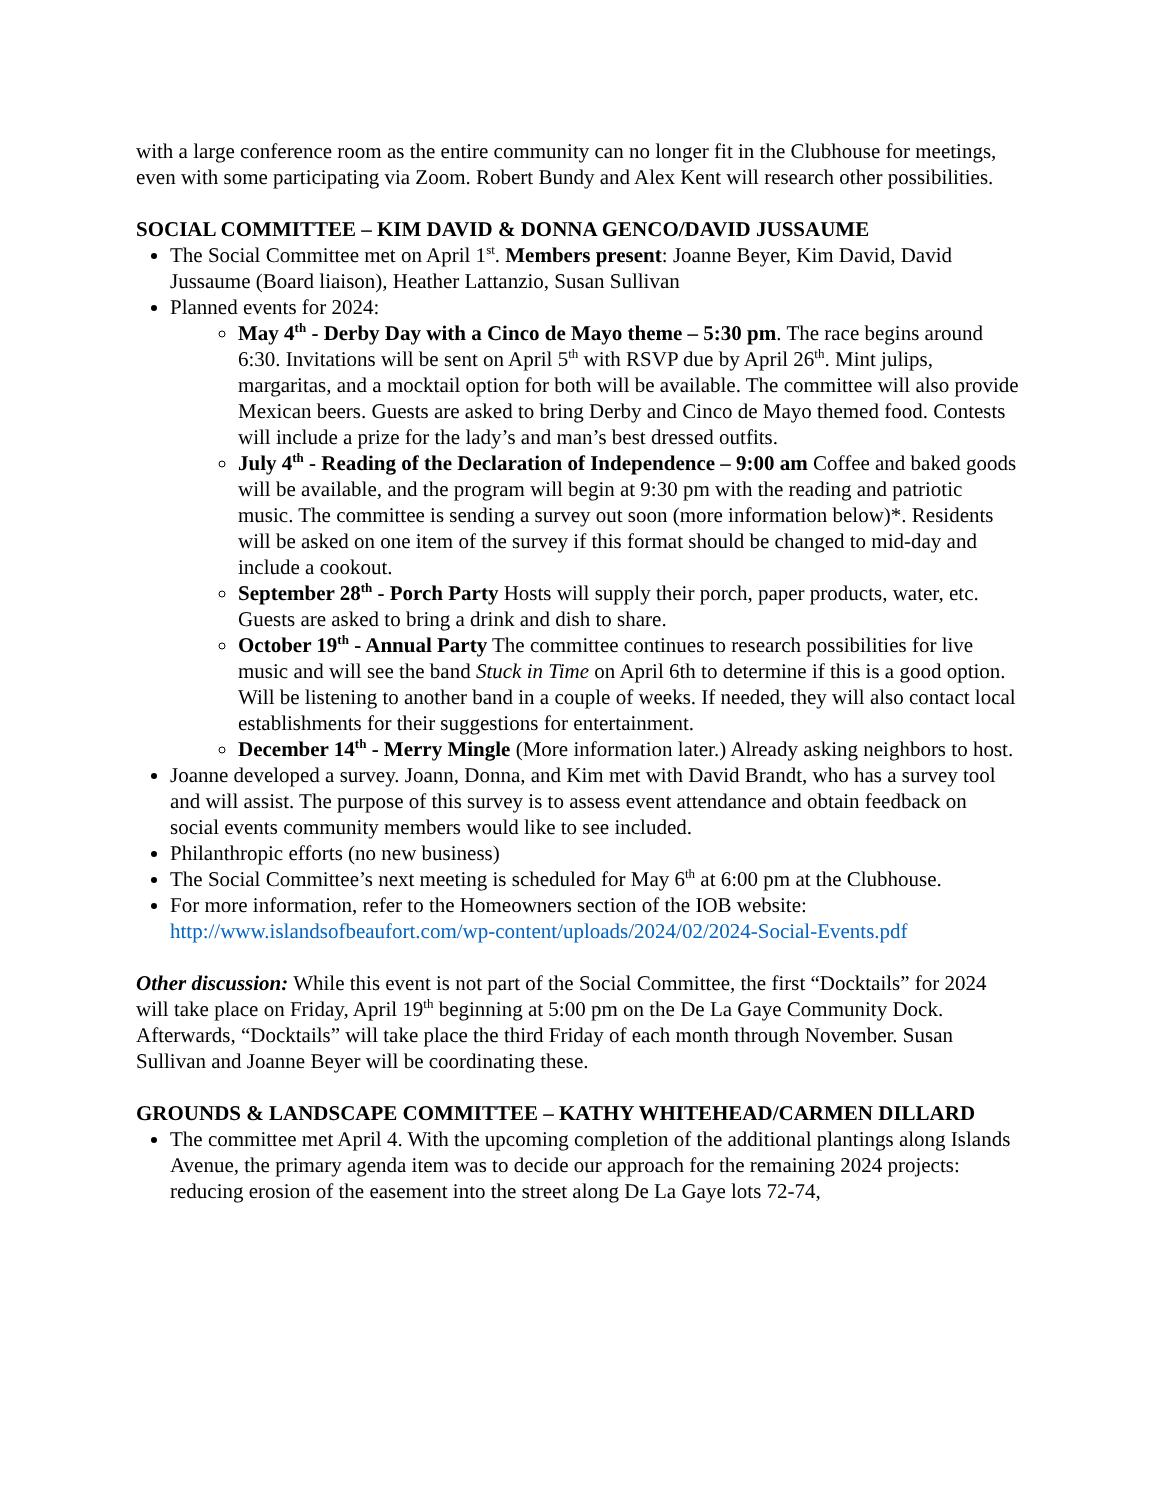with a large conference room as the entire community can no longer fit in the Clubhouse for meetings, even with some participating via Zoom. Robert Bundy and Alex Kent will research other possibilities.
SOCIAL COMMITTEE – KIM DAVID & DONNA GENCO/DAVID JUSSAUME
The Social Committee met on April 1<sup>st</sup>. Members present: Joanne Beyer, Kim David, David Jussaume (Board liaison), Heather Lattanzio, Susan Sullivan
Planned events for 2024:
May 4<sup>th</sup> - Derby Day with a Cinco de Mayo theme – 5:30 pm. The race begins around 6:30. Invitations will be sent on April 5<sup>th</sup> with RSVP due by April 26<sup>th</sup>. Mint julips, margaritas, and a mocktail option for both will be available. The committee will also provide Mexican beers. Guests are asked to bring Derby and Cinco de Mayo themed food. Contests will include a prize for the lady’s and man’s best dressed outfits.
July 4<sup>th</sup> - Reading of the Declaration of Independence – 9:00 am Coffee and baked goods will be available, and the program will begin at 9:30 pm with the reading and patriotic music. The committee is sending a survey out soon (more information below)*. Residents will be asked on one item of the survey if this format should be changed to mid-day and include a cookout.
September 28<sup>th</sup> - Porch Party Hosts will supply their porch, paper products, water, etc. Guests are asked to bring a drink and dish to share.
October 19<sup>th</sup> - Annual Party The committee continues to research possibilities for live music and will see the band Stuck in Time on April 6th to determine if this is a good option. Will be listening to another band in a couple of weeks. If needed, they will also contact local establishments for their suggestions for entertainment.
December 14<sup>th</sup> - Merry Mingle (More information later.) Already asking neighbors to host.
Joanne developed a survey. Joann, Donna, and Kim met with David Brandt, who has a survey tool and will assist. The purpose of this survey is to assess event attendance and obtain feedback on social events community members would like to see included.
Philanthropic efforts (no new business)
The Social Committee’s next meeting is scheduled for May 6<sup>th</sup> at 6:00 pm at the Clubhouse.
For more information, refer to the Homeowners section of the IOB website: http://www.islandsofbeaufort.com/wp-content/uploads/2024/02/2024-Social-Events.pdf
Other discussion: While this event is not part of the Social Committee, the first “Docktails” for 2024 will take place on Friday, April 19<sup>th</sup> beginning at 5:00 pm on the De La Gaye Community Dock. Afterwards, “Docktails” will take place the third Friday of each month through November. Susan Sullivan and Joanne Beyer will be coordinating these.
GROUNDS & LANDSCAPE COMMITTEE – KATHY WHITEHEAD/CARMEN DILLARD
The committee met April 4. With the upcoming completion of the additional plantings along Islands Avenue, the primary agenda item was to decide our approach for the remaining 2024 projects: reducing erosion of the easement into the street along De La Gaye lots 72-74,